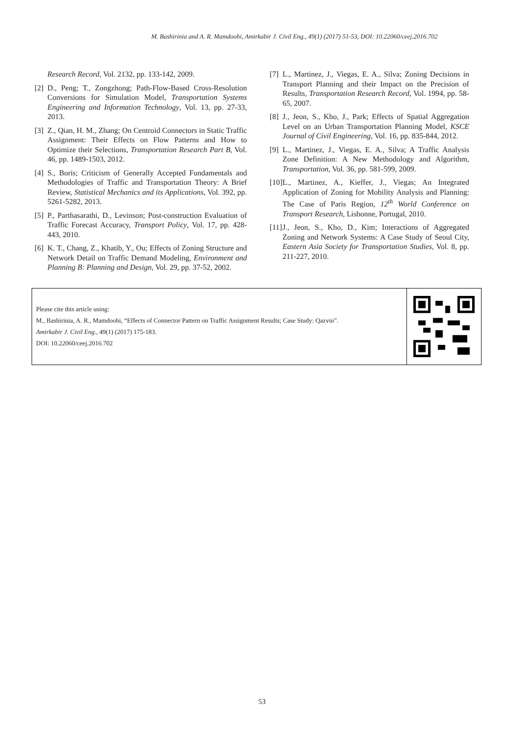M. Bashirinia and A. R. Mamdoohi, Amirkabir J. Civil Eng., 49(1) (2017) 51-53, DOI: 10.22060/ceej.2016.702
Research Record, Vol. 2132, pp. 133-142, 2009.
[2] D., Peng; T., Zongzhong; Path-Flow-Based Cross-Resolution Conversions for Simulation Model, Transportation Systems Engineering and Information Technology, Vol. 13, pp. 27-33, 2013.
[3] Z., Qian, H. M., Zhang; On Centroid Connectors in Static Traffic Assignment: Their Effects on Flow Patterns and How to Optimize their Selections, Transportation Research Part B, Vol. 46, pp. 1489-1503, 2012.
[4] S., Boris; Criticism of Generally Accepted Fundamentals and Methodologies of Traffic and Transportation Theory: A Brief Review, Statistical Mechanics and its Applications, Vol. 392, pp. 5261-5282, 2013.
[5] P., Parthasarathi, D., Levinson; Post-construction Evaluation of Traffic Forecast Accuracy, Transport Policy, Vol. 17, pp. 428-443, 2010.
[6] K. T., Chang, Z., Khatib, Y., Ou; Effects of Zoning Structure and Network Detail on Traffic Demand Modeling, Environment and Planning B: Planning and Design, Vol. 29, pp. 37-52, 2002.
[7] L., Martinez, J., Viegas, E. A., Silva; Zoning Decisions in Transport Planning and their Impact on the Precision of Results, Transportation Research Record, Vol. 1994, pp. 58-65, 2007.
[8] J., Jeon, S., Kho, J., Park; Effects of Spatial Aggregation Level on an Urban Transportation Planning Model, KSCE Journal of Civil Engineering, Vol. 16, pp. 835-844, 2012.
[9] L., Martinez, J., Viegas, E. A., Silva; A Traffic Analysis Zone Definition: A New Methodology and Algorithm, Transportation, Vol. 36, pp. 581-599, 2009.
[10] L., Martinez, A., Kieffer, J., Viegas; An Integrated Application of Zoning for Mobility Analysis and Planning: The Case of Paris Region, 12<sup>th</sup> World Conference on Transport Research, Lisbonne, Portugal, 2010.
[11] J., Jeon, S., Kho, D., Kim; Interactions of Aggregated Zoning and Network Systems: A Case Study of Seoul City, Eastern Asia Society for Transportation Studies, Vol. 8, pp. 211-227, 2010.
Please cite this article using:
M., Bashirinia, A. R., Mamdoohi, “Effects of Connector Pattern on Traffic Assignment Results; Case Study: Qazvin”.
Amirkabir J. Civil Eng., 49(1) (2017) 175-183.
DOI: 10.22060/ceej.2016.702
53